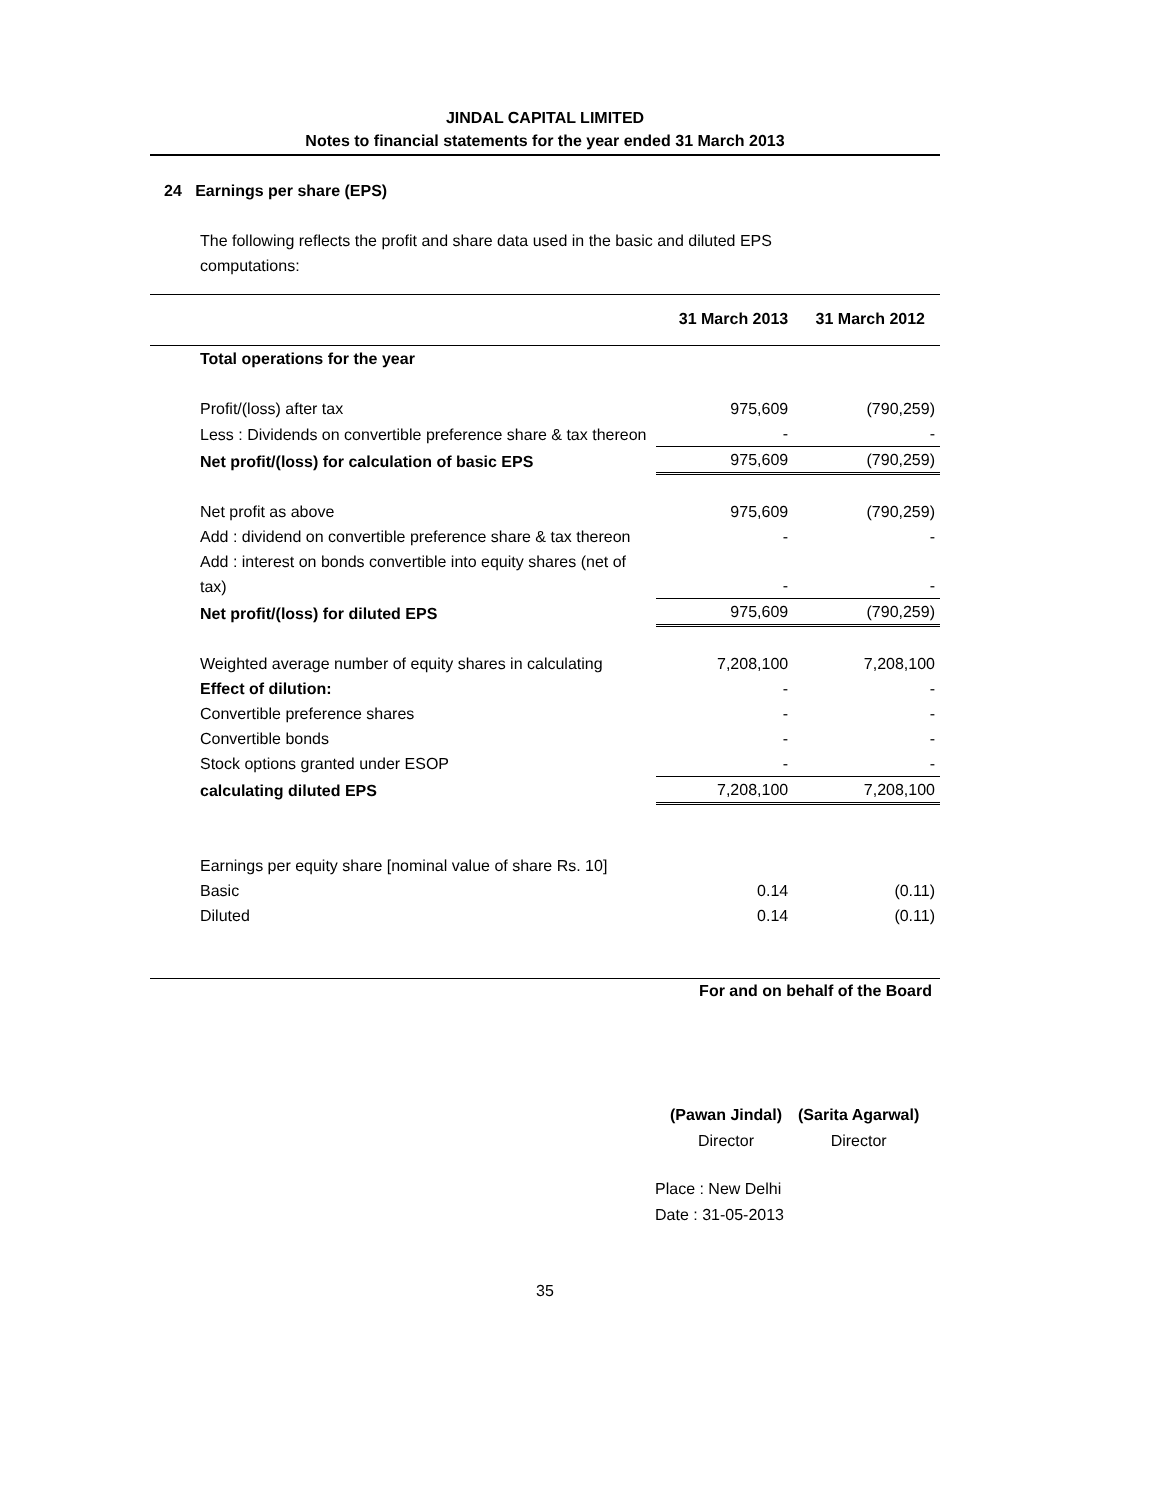JINDAL CAPITAL LIMITED
Notes to financial statements for the year ended 31 March 2013
24 Earnings per share (EPS)
The following reflects the profit and share data used in the basic and diluted EPS computations:
| | 31 March 2013 | 31 March 2012 |
| --- | --- | --- |
| Total operations for the year | | |
| Profit/(loss) after tax | 975,609 | (790,259) |
| Less : Dividends on convertible preference share & tax thereon | - | - |
| Net profit/(loss) for calculation of basic EPS | 975,609 | (790,259) |
| Net profit as above | 975,609 | (790,259) |
| Add : dividend on convertible preference share & tax thereon | - | - |
| Add : interest on bonds convertible into equity shares (net of tax) | - | - |
| Net profit/(loss) for diluted EPS | 975,609 | (790,259) |
| Weighted average number of equity shares in calculating | 7,208,100 | 7,208,100 |
| Effect of dilution: | - | - |
| Convertible preference shares | - | - |
| Convertible bonds | - | - |
| Stock options granted under ESOP | - | - |
| calculating diluted EPS | 7,208,100 | 7,208,100 |
| Earnings per equity share [nominal value of share Rs. 10] | | |
| Basic | 0.14 | (0.11) |
| Diluted | 0.14 | (0.11) |
For and on behalf of the Board
(Pawan Jindal)
Director
(Sarita Agarwal)
Director
Place : New Delhi
Date : 31-05-2013
35